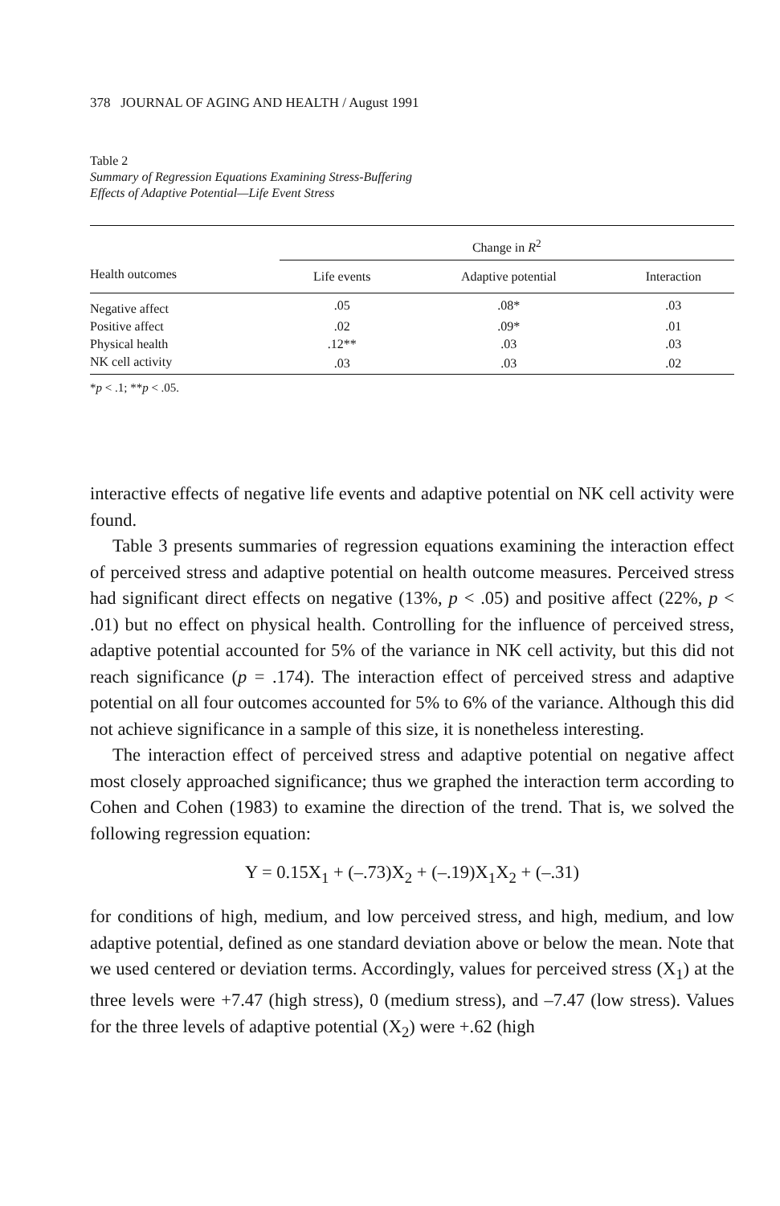378 JOURNAL OF AGING AND HEALTH / August 1991
Table 2
Summary of Regression Equations Examining Stress-Buffering
Effects of Adaptive Potential—Life Event Stress
| | Change in R<sup>2</sup> | | |
| --- | --- | --- | --- |
| Health outcomes | Life events | Adaptive potential | Interaction |
| Negative affect | .05 | .08* | .03 |
| Positive affect | .02 | .09* | .01 |
| Physical health | .12** | .03 | .03 |
| NK cell activity | .03 | .03 | .02 |
*p < .1; **p < .05.
interactive effects of negative life events and adaptive potential on NK cell activity were found.
Table 3 presents summaries of regression equations examining the interaction effect of perceived stress and adaptive potential on health outcome measures. Perceived stress had significant direct effects on negative (13%, p < .05) and positive affect (22%, p < .01) but no effect on physical health. Controlling for the influence of perceived stress, adaptive potential accounted for 5% of the variance in NK cell activity, but this did not reach significance (p = .174). The interaction effect of perceived stress and adaptive potential on all four outcomes accounted for 5% to 6% of the variance. Although this did not achieve significance in a sample of this size, it is nonetheless interesting.
The interaction effect of perceived stress and adaptive potential on negative affect most closely approached significance; thus we graphed the interaction term according to Cohen and Cohen (1983) to examine the direction of the trend. That is, we solved the following regression equation:
Y = 0.15X<sub>1</sub> + (–.73)X<sub>2</sub> + (–.19)X<sub>1</sub>X<sub>2</sub> + (–.31)
for conditions of high, medium, and low perceived stress, and high, medium, and low adaptive potential, defined as one standard deviation above or below the mean. Note that we used centered or deviation terms. Accordingly, values for perceived stress (X<sub>1</sub>) at the three levels were +7.47 (high stress), 0 (medium stress), and –7.47 (low stress). Values for the three levels of adaptive potential (X<sub>2</sub>) were +.62 (high